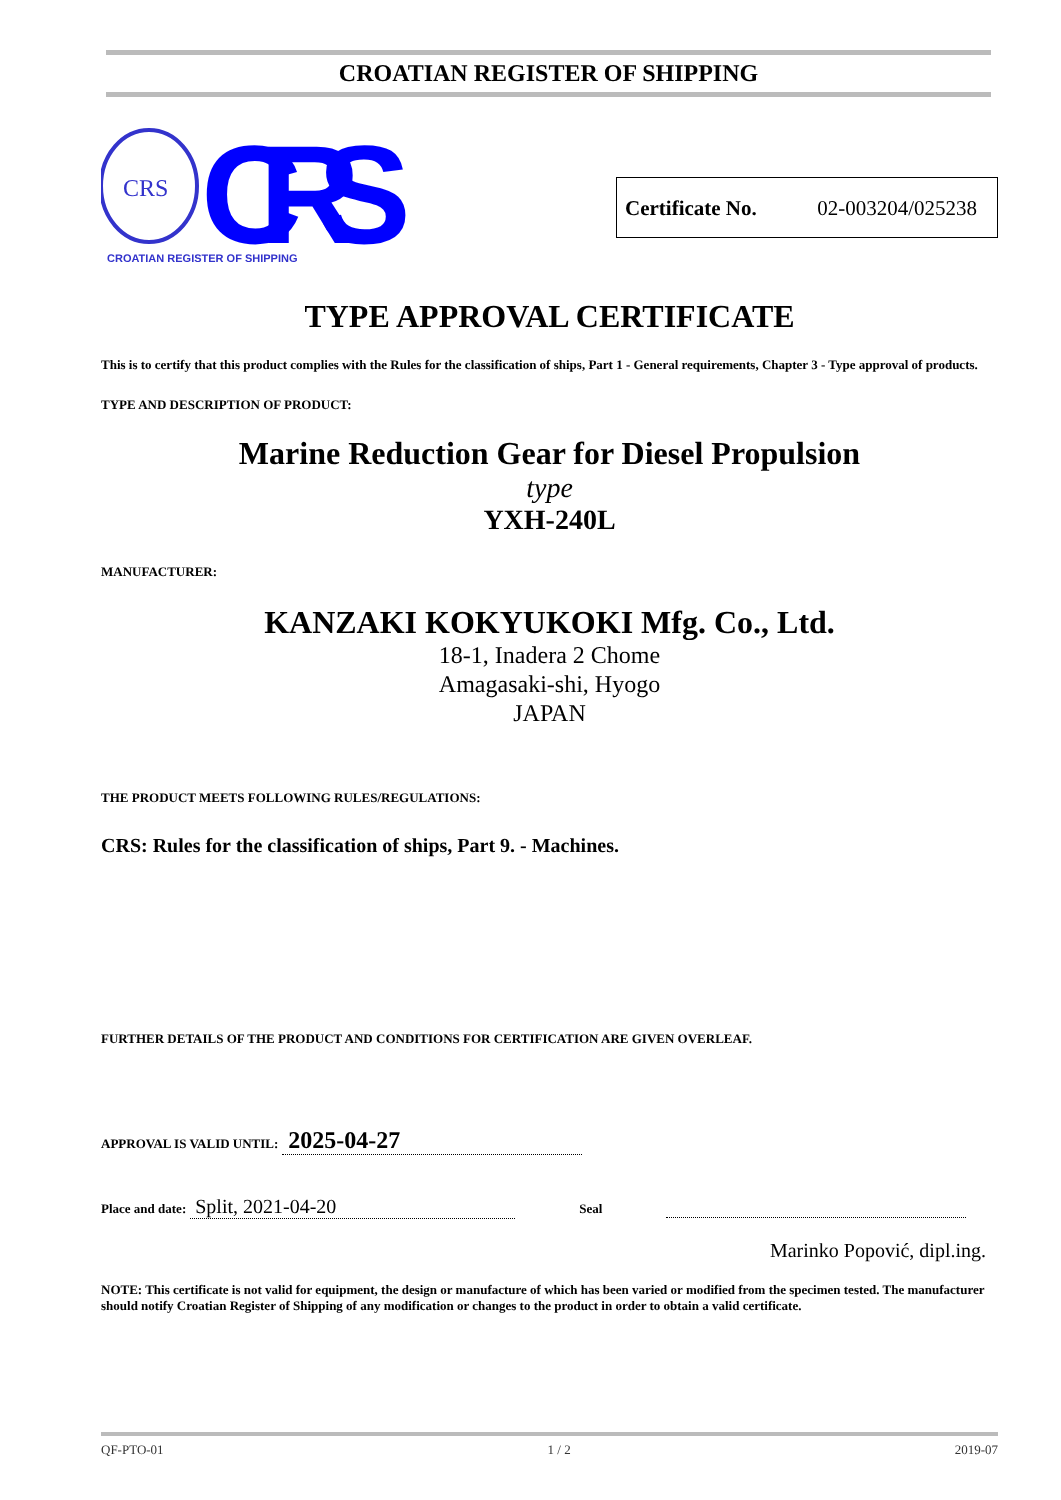CROATIAN REGISTER OF SHIPPING
CRS
CRS
CROATIAN REGISTER OF SHIPPING
Certificate No. 02-003204/025238
TYPE APPROVAL CERTIFICATE
This is to certify that this product complies with the Rules for the classification of ships, Part 1 - General requirements, Chapter 3 - Type approval of products.
TYPE AND DESCRIPTION OF PRODUCT:
Marine Reduction Gear for Diesel Propulsion
type
YXH-240L
MANUFACTURER:
KANZAKI KOKYUKOKI Mfg. Co., Ltd.
18-1, Inadera 2 Chome
Amagasaki-shi, Hyogo
JAPAN
THE PRODUCT MEETS FOLLOWING RULES/REGULATIONS:
CRS: Rules for the classification of ships, Part 9. - Machines.
FURTHER DETAILS OF THE PRODUCT AND CONDITIONS FOR CERTIFICATION ARE GIVEN OVERLEAF.
APPROVAL IS VALID UNTIL: 2025-04-27
Place and date: Split, 2021-04-20 Seal
Marinko Popović, dipl.ing.
NOTE: This certificate is not valid for equipment, the design or manufacture of which has been varied or modified from the specimen tested. The manufacturer should notify Croatian Register of Shipping of any modification or changes to the product in order to obtain a valid certificate.
QF-PTO-01 1 / 2 2019-07